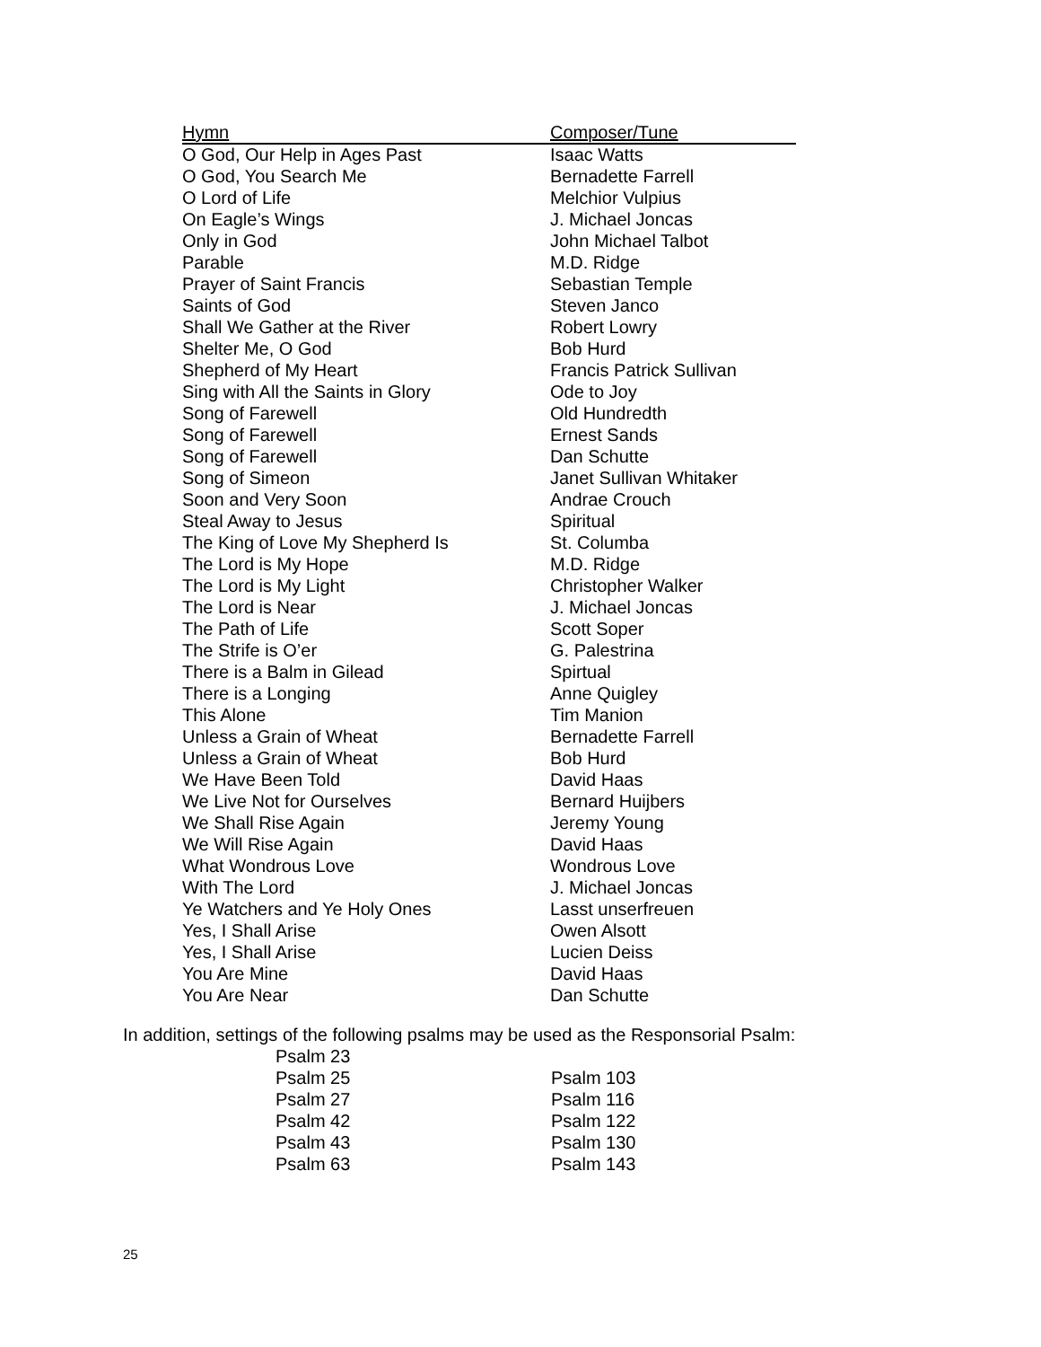| Hymn | Composer/Tune |
| --- | --- |
| O God, Our Help in Ages Past | Isaac Watts |
| O God, You Search Me | Bernadette Farrell |
| O Lord of Life | Melchior Vulpius |
| On Eagle’s Wings | J. Michael Joncas |
| Only in God | John Michael Talbot |
| Parable | M.D. Ridge |
| Prayer of Saint Francis | Sebastian Temple |
| Saints of God | Steven Janco |
| Shall We Gather at the River | Robert Lowry |
| Shelter Me, O God | Bob Hurd |
| Shepherd of My Heart | Francis Patrick Sullivan |
| Sing with All the Saints in Glory | Ode to Joy |
| Song of Farewell | Old Hundredth |
| Song of Farewell | Ernest Sands |
| Song of Farewell | Dan Schutte |
| Song of Simeon | Janet Sullivan Whitaker |
| Soon and Very Soon | Andrae Crouch |
| Steal Away to Jesus | Spiritual |
| The King of Love My Shepherd Is | St. Columba |
| The Lord is My Hope | M.D. Ridge |
| The Lord is My Light | Christopher Walker |
| The Lord is Near | J. Michael Joncas |
| The Path of Life | Scott Soper |
| The Strife is O’er | G. Palestrina |
| There is a Balm in Gilead | Spirtual |
| There is a Longing | Anne Quigley |
| This Alone | Tim Manion |
| Unless a Grain of Wheat | Bernadette Farrell |
| Unless a Grain of Wheat | Bob Hurd |
| We Have Been Told | David Haas |
| We Live Not for Ourselves | Bernard Huijbers |
| We Shall Rise Again | Jeremy Young |
| We Will Rise Again | David Haas |
| What Wondrous Love | Wondrous Love |
| With The Lord | J. Michael Joncas |
| Ye Watchers and Ye Holy Ones | Lasst unserfreuen |
| Yes, I Shall Arise | Owen Alsott |
| Yes, I Shall Arise | Lucien Deiss |
| You Are Mine | David Haas |
| You Are Near | Dan Schutte |
In addition, settings of the following psalms may be used as the Responsorial Psalm:
| Psalm 23 | |
| Psalm 25 | Psalm 103 |
| Psalm 27 | Psalm 116 |
| Psalm 42 | Psalm 122 |
| Psalm 43 | Psalm 130 |
| Psalm 63 | Psalm 143 |
25